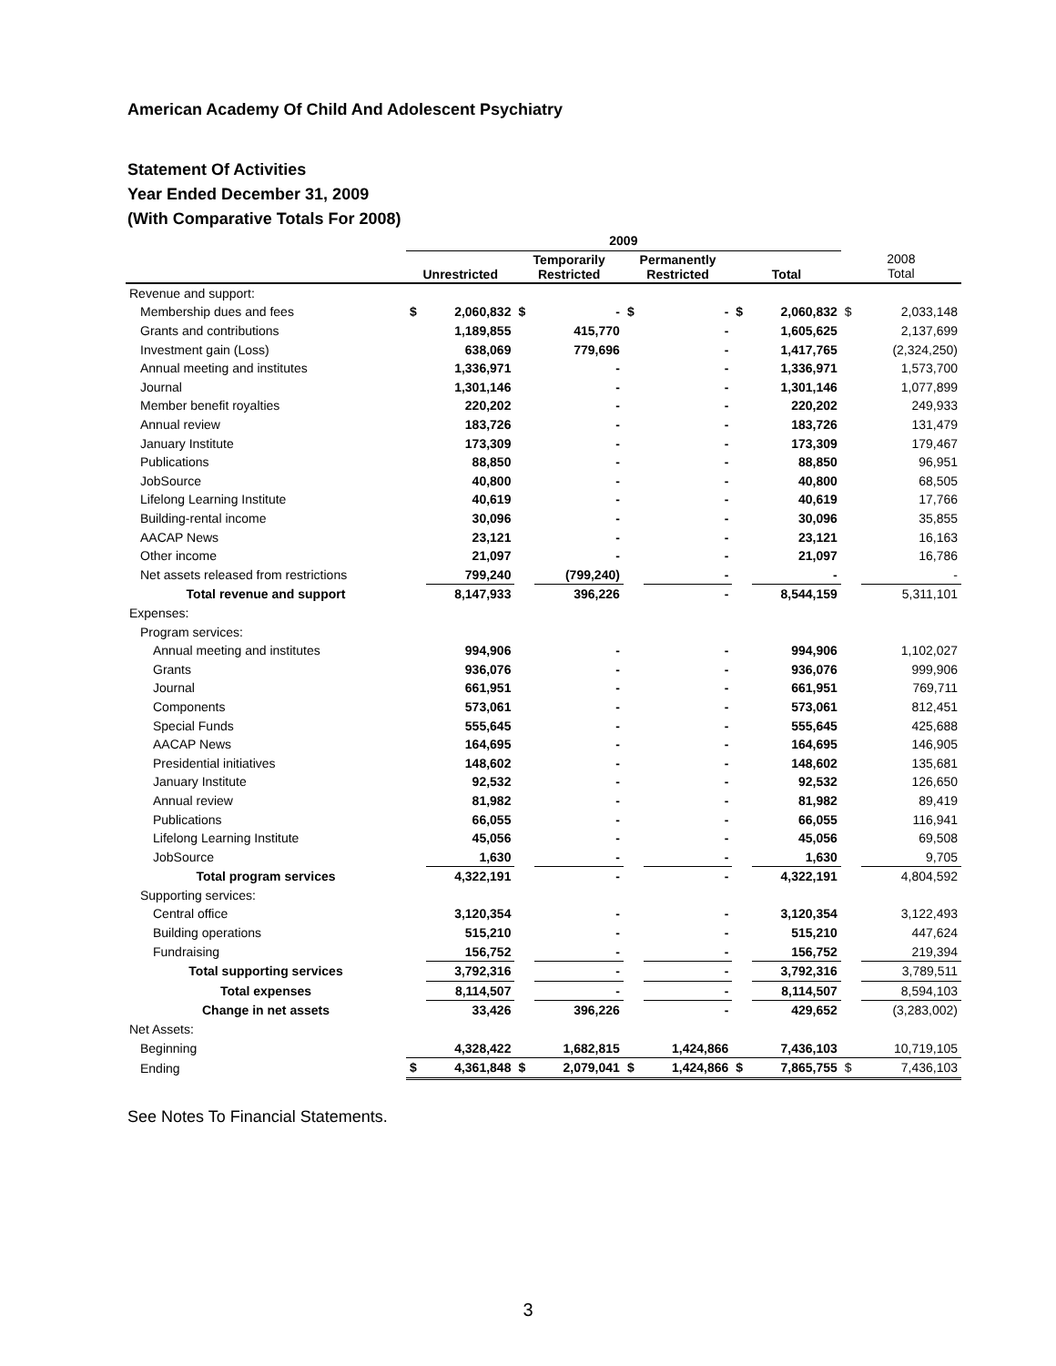American Academy Of Child And Adolescent Psychiatry
Statement Of Activities
Year Ended December 31, 2009
(With Comparative Totals For 2008)
| | 2009 | | | | | | | | | |
| --- | --- | --- | --- | --- | --- | --- | --- | --- | --- | --- |
| | Unrestricted | | Temporarily Restricted | | Permanently Restricted | | Total | | 2008 Total | |
| Revenue and support: | | | | | | | | | | |
| Membership dues and fees | $ | 2,060,832 | $ | - | $ | - | $ | 2,060,832 | $ | 2,033,148 |
| Grants and contributions | | 1,189,855 | | 415,770 | | - | | 1,605,625 | | 2,137,699 |
| Investment gain (Loss) | | 638,069 | | 779,696 | | - | | 1,417,765 | | (2,324,250) |
| Annual meeting and institutes | | 1,336,971 | | - | | - | | 1,336,971 | | 1,573,700 |
| Journal | | 1,301,146 | | - | | - | | 1,301,146 | | 1,077,899 |
| Member benefit royalties | | 220,202 | | - | | - | | 220,202 | | 249,933 |
| Annual review | | 183,726 | | - | | - | | 183,726 | | 131,479 |
| January Institute | | 173,309 | | - | | - | | 173,309 | | 179,467 |
| Publications | | 88,850 | | - | | - | | 88,850 | | 96,951 |
| JobSource | | 40,800 | | - | | - | | 40,800 | | 68,505 |
| Lifelong Learning Institute | | 40,619 | | - | | - | | 40,619 | | 17,766 |
| Building-rental income | | 30,096 | | - | | - | | 30,096 | | 35,855 |
| AACAP News | | 23,121 | | - | | - | | 23,121 | | 16,163 |
| Other income | | 21,097 | | - | | - | | 21,097 | | 16,786 |
| Net assets released from restrictions | | 799,240 | | (799,240) | | - | | - | | - |
| Total revenue and support | | 8,147,933 | | 396,226 | | - | | 8,544,159 | | 5,311,101 |
| Expenses: | | | | | | | | | | |
| Program services: | | | | | | | | | | |
| Annual meeting and institutes | | 994,906 | | - | | - | | 994,906 | | 1,102,027 |
| Grants | | 936,076 | | - | | - | | 936,076 | | 999,906 |
| Journal | | 661,951 | | - | | - | | 661,951 | | 769,711 |
| Components | | 573,061 | | - | | - | | 573,061 | | 812,451 |
| Special Funds | | 555,645 | | - | | - | | 555,645 | | 425,688 |
| AACAP News | | 164,695 | | - | | - | | 164,695 | | 146,905 |
| Presidential initiatives | | 148,602 | | - | | - | | 148,602 | | 135,681 |
| January Institute | | 92,532 | | - | | - | | 92,532 | | 126,650 |
| Annual review | | 81,982 | | - | | - | | 81,982 | | 89,419 |
| Publications | | 66,055 | | - | | - | | 66,055 | | 116,941 |
| Lifelong Learning Institute | | 45,056 | | - | | - | | 45,056 | | 69,508 |
| JobSource | | 1,630 | | - | | - | | 1,630 | | 9,705 |
| Total program services | | 4,322,191 | | - | | - | | 4,322,191 | | 4,804,592 |
| Supporting services: | | | | | | | | | | |
| Central office | | 3,120,354 | | - | | - | | 3,120,354 | | 3,122,493 |
| Building operations | | 515,210 | | - | | - | | 515,210 | | 447,624 |
| Fundraising | | 156,752 | | - | | - | | 156,752 | | 219,394 |
| Total supporting services | | 3,792,316 | | - | | - | | 3,792,316 | | 3,789,511 |
| Total expenses | | 8,114,507 | | - | | - | | 8,114,507 | | 8,594,103 |
| Change in net assets | | 33,426 | | 396,226 | | - | | 429,652 | | (3,283,002) |
| Net Assets: | | | | | | | | | | |
| Beginning | | 4,328,422 | | 1,682,815 | | 1,424,866 | | 7,436,103 | | 10,719,105 |
| Ending | $ | 4,361,848 | $ | 2,079,041 | $ | 1,424,866 | $ | 7,865,755 | $ | 7,436,103 |
See Notes To Financial Statements.
3